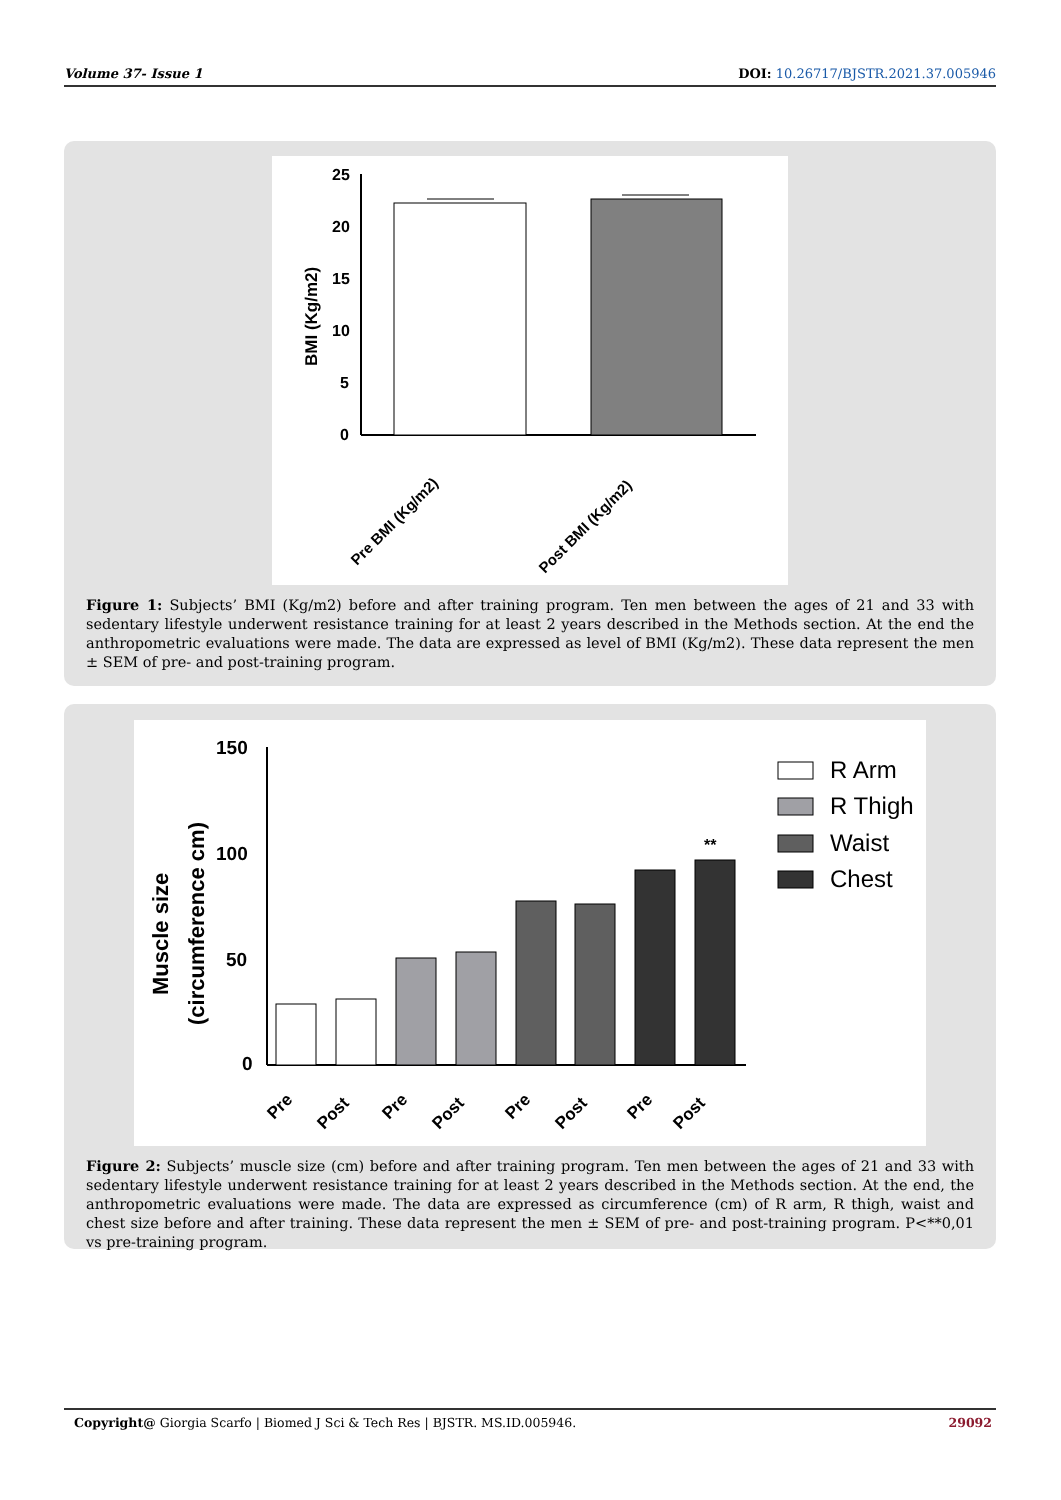Volume 37- Issue 1 DOI: 10.26717/BJSTR.2021.37.005946
BMI (Kg/m2)
25
20
15
10
5
0
Pre BMI (Kg/m2)
Post BMI (Kg/m2)
Figure 1: Subjects’ BMI (Kg/m2) before and after training program. Ten men between the ages of 21 and 33 with sedentary lifestyle underwent resistance training for at least 2 years described in the Methods section. At the end the anthropometric evaluations were made. The data are expressed as level of BMI (Kg/m2). These data represent the men ± SEM of pre- and post-training program.
Muscle size
(circumference cm)
150
100
50
0
**
Pre
Post
Pre
Post
Pre
Post
Pre
Post
R Arm
R Thigh
Waist
Chest
Figure 2: Subjects’ muscle size (cm) before and after training program. Ten men between the ages of 21 and 33 with sedentary lifestyle underwent resistance training for at least 2 years described in the Methods section. At the end, the anthropometric evaluations were made. The data are expressed as circumference (cm) of R arm, R thigh, waist and chest size before and after training. These data represent the men ± SEM of pre- and post-training program. P<**0,01 vs pre-training program.
Copyright@ Giorgia Scarfo | Biomed J Sci & Tech Res | BJSTR. MS.ID.005946. 29092